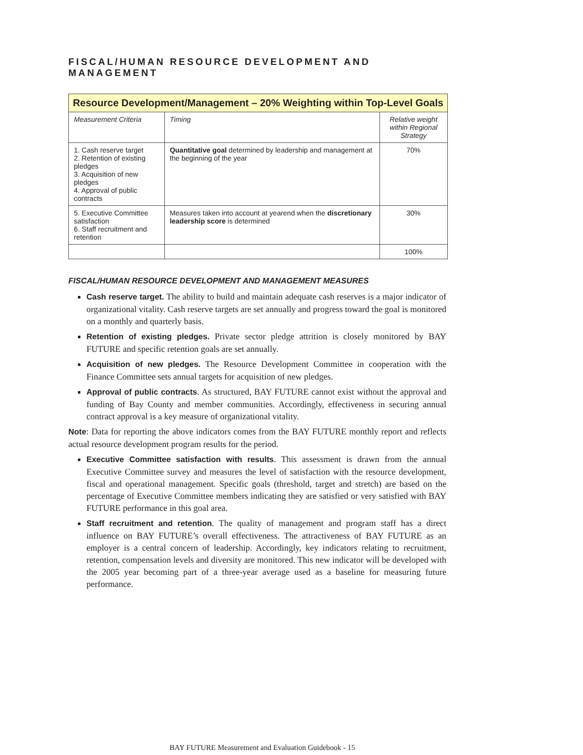FISCAL/HUMAN RESOURCE DEVELOPMENT AND MANAGEMENT
| Resource Development/Management – 20% Weighting within Top-Level Goals | | |
| --- | --- | --- |
| Measurement Criteria | Timing | Relative weight within Regional Strategy |
| 1. Cash reserve target 2. Retention of existing pledges 3. Acquisition of new pledges 4. Approval of public contracts | Quantitative goal determined by leadership and management at the beginning of the year | 70% |
| 5. Executive Committee satisfaction 6. Staff recruitment and retention | Measures taken into account at yearend when the discretionary leadership score is determined | 30% |
| | | 100% |
FISCAL/HUMAN RESOURCE DEVELOPMENT AND MANAGEMENT MEASURES
Cash reserve target. The ability to build and maintain adequate cash reserves is a major indicator of organizational vitality. Cash reserve targets are set annually and progress toward the goal is monitored on a monthly and quarterly basis.
Retention of existing pledges. Private sector pledge attrition is closely monitored by BAY FUTURE and specific retention goals are set annually.
Acquisition of new pledges. The Resource Development Committee in cooperation with the Finance Committee sets annual targets for acquisition of new pledges.
Approval of public contracts. As structured, BAY FUTURE cannot exist without the approval and funding of Bay County and member communities. Accordingly, effectiveness in securing annual contract approval is a key measure of organizational vitality.
Note: Data for reporting the above indicators comes from the BAY FUTURE monthly report and reflects actual resource development program results for the period.
Executive Committee satisfaction with results. This assessment is drawn from the annual Executive Committee survey and measures the level of satisfaction with the resource development, fiscal and operational management. Specific goals (threshold, target and stretch) are based on the percentage of Executive Committee members indicating they are satisfied or very satisfied with BAY FUTURE performance in this goal area.
Staff recruitment and retention. The quality of management and program staff has a direct influence on BAY FUTURE’s overall effectiveness. The attractiveness of BAY FUTURE as an employer is a central concern of leadership. Accordingly, key indicators relating to recruitment, retention, compensation levels and diversity are monitored. This new indicator will be developed with the 2005 year becoming part of a three-year average used as a baseline for measuring future performance.
BAY FUTURE Measurement and Evaluation Guidebook - 15